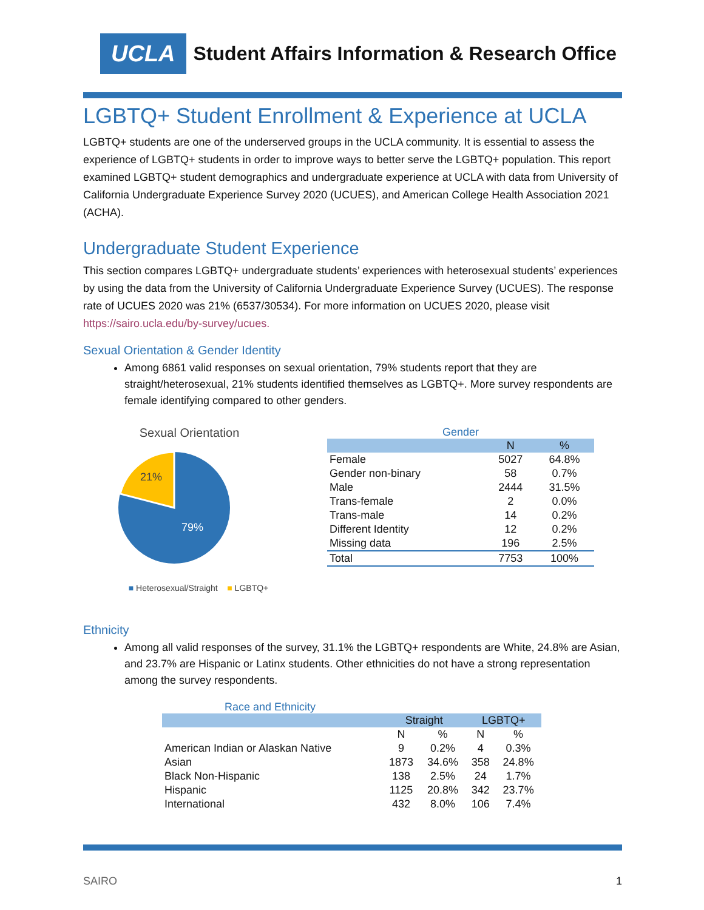UCLA
Student Affairs Information & Research Office
LGBTQ+ Student Enrollment & Experience at UCLA
LGBTQ+ students are one of the underserved groups in the UCLA community. It is essential to assess the experience of LGBTQ+ students in order to improve ways to better serve the LGBTQ+ population. This report examined LGBTQ+ student demographics and undergraduate experience at UCLA with data from University of California Undergraduate Experience Survey 2020 (UCUES), and American College Health Association 2021 (ACHA).
Undergraduate Student Experience
This section compares LGBTQ+ undergraduate students’ experiences with heterosexual students’ experiences by using the data from the University of California Undergraduate Experience Survey (UCUES). The response rate of UCUES 2020 was 21% (6537/30534). For more information on UCUES 2020, please visit https://sairo.ucla.edu/by-survey/ucues.
Sexual Orientation & Gender Identity
Among 6861 valid responses on sexual orientation, 79% students report that they are straight/heterosexual, 21% students identified themselves as LGBTQ+. More survey respondents are female identifying compared to other genders.
Sexual Orientation
21%
79%
■ Heterosexual/Straight ■ LGBTQ+
Gender
| | N | % |
| --- | --- | --- |
| Female | 5027 | 64.8% |
| Gender non-binary | 58 | 0.7% |
| Male | 2444 | 31.5% |
| Trans-female | 2 | 0.0% |
| Trans-male | 14 | 0.2% |
| Different Identity | 12 | 0.2% |
| Missing data | 196 | 2.5% |
| Total | 7753 | 100% |
Ethnicity
Among all valid responses of the survey, 31.1% the LGBTQ+ respondents are White, 24.8% are Asian, and 23.7% are Hispanic or Latinx students. Other ethnicities do not have a strong representation among the survey respondents.
Race and Ethnicity
| | Straight | | LGBTQ+ | |
| --- | --- | --- | --- | --- |
| | N | % | N | % |
| American Indian or Alaskan Native | 9 | 0.2% | 4 | 0.3% |
| Asian | 1873 | 34.6% | 358 | 24.8% |
| Black Non-Hispanic | 138 | 2.5% | 24 | 1.7% |
| Hispanic | 1125 | 20.8% | 342 | 23.7% |
| International | 432 | 8.0% | 106 | 7.4% |
SAIRO 1